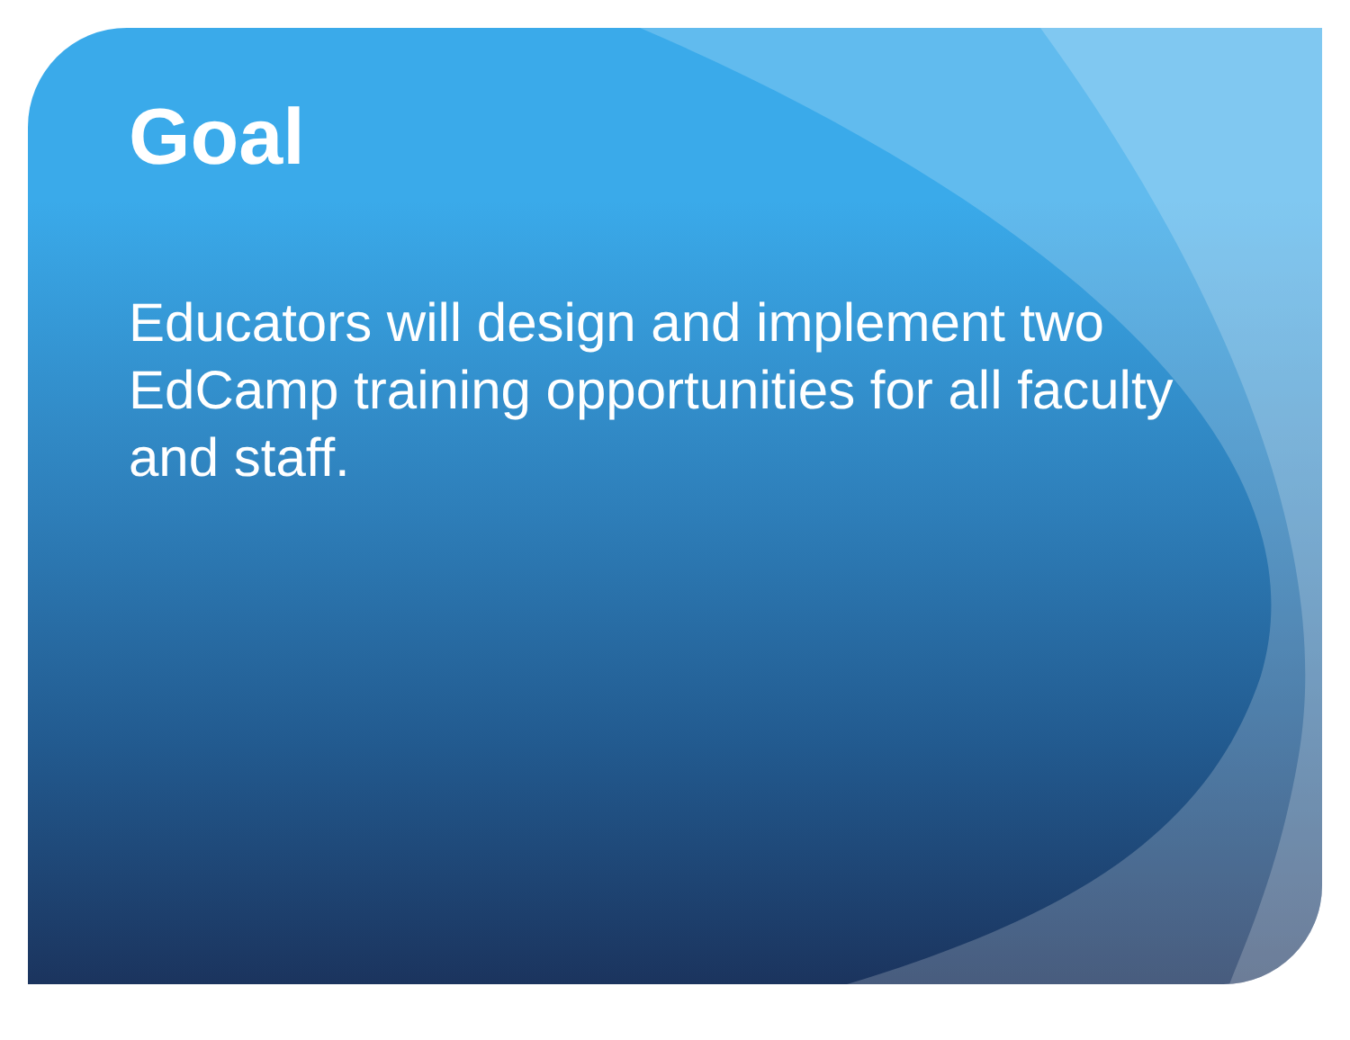Goal
Educators will design and implement two EdCamp training opportunities for all faculty and staff.